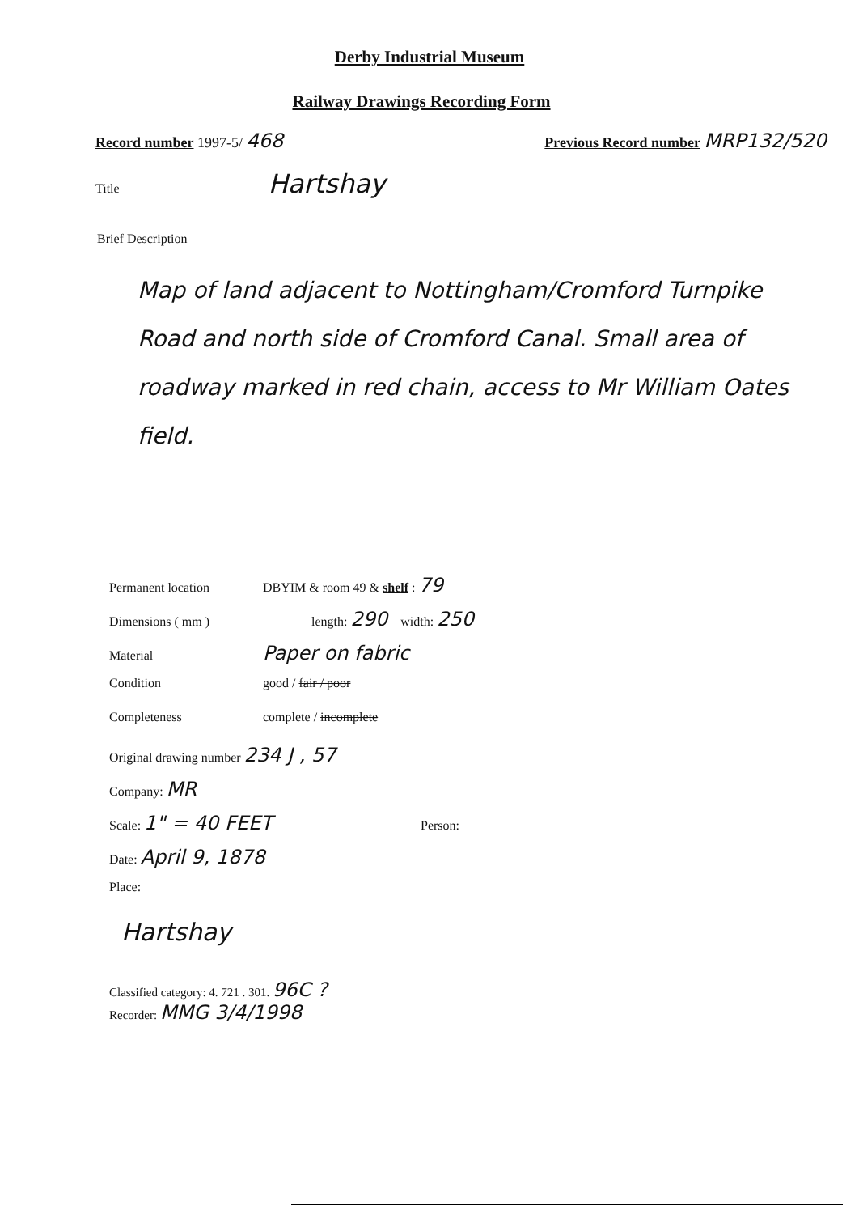Derby Industrial Museum
Railway Drawings Recording Form
Record number 1997-5/ 468
Previous Record number MRP132/520
Title Hartshay
Brief Description
Map of land adjacent to Nottingham/Cromford Turnpike Road and north side of Cromford Canal. Small area of roadway marked in red chain, access to Mr William Oates field.
Permanent location DBYIM & room 49 & shelf : 79
Dimensions ( mm ) length: 290 width: 250
Material Paper on fabric
Condition good / fair / poor
Completeness complete / incomplete
Original drawing number 234 J , 57
Company: MR
Scale: 1" = 40 FEET Person:
Date: April 9, 1878
Place:
Hartshay
Classified category: 4. 721 . 301. 96C ?
Recorder: MMG 3/4/1998